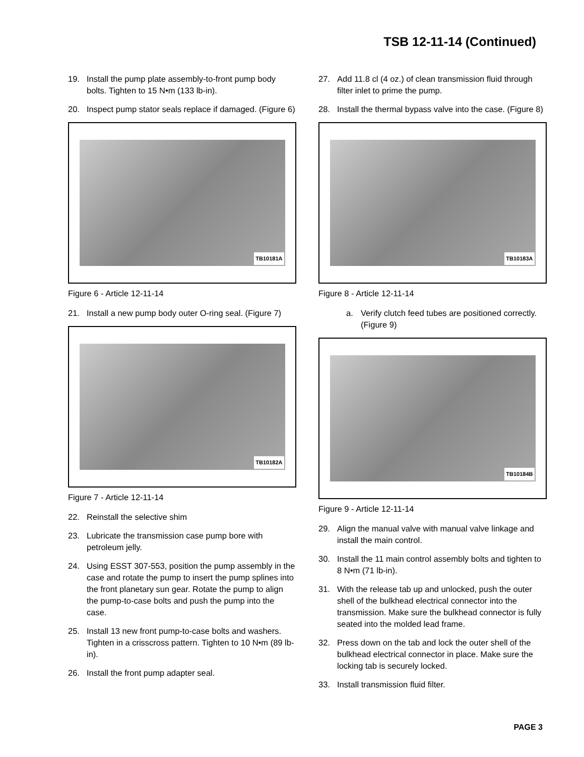TSB 12-11-14 (Continued)
19. Install the pump plate assembly-to-front pump body bolts. Tighten to 15 N•m (133 lb-in).
20. Inspect pump stator seals replace if damaged. (Figure 6)
TB10181A
Figure 6 - Article 12-11-14
21. Install a new pump body outer O-ring seal. (Figure 7)
TB10182A
Figure 7 - Article 12-11-14
22. Reinstall the selective shim
23. Lubricate the transmission case pump bore with petroleum jelly.
24. Using ESST 307-553, position the pump assembly in the case and rotate the pump to insert the pump splines into the front planetary sun gear. Rotate the pump to align the pump-to-case bolts and push the pump into the case.
25. Install 13 new front pump-to-case bolts and washers. Tighten in a crisscross pattern. Tighten to 10 N•m (89 lb-in).
26. Install the front pump adapter seal.
27. Add 11.8 cl (4 oz.) of clean transmission fluid through filter inlet to prime the pump.
28. Install the thermal bypass valve into the case. (Figure 8)
TB10183A
Figure 8 - Article 12-11-14
a. Verify clutch feed tubes are positioned correctly. (Figure 9)
TB10184B
Figure 9 - Article 12-11-14
29. Align the manual valve with manual valve linkage and install the main control.
30. Install the 11 main control assembly bolts and tighten to 8 N•m (71 lb-in).
31. With the release tab up and unlocked, push the outer shell of the bulkhead electrical connector into the transmission. Make sure the bulkhead connector is fully seated into the molded lead frame.
32. Press down on the tab and lock the outer shell of the bulkhead electrical connector in place. Make sure the locking tab is securely locked.
33. Install transmission fluid filter.
PAGE 3